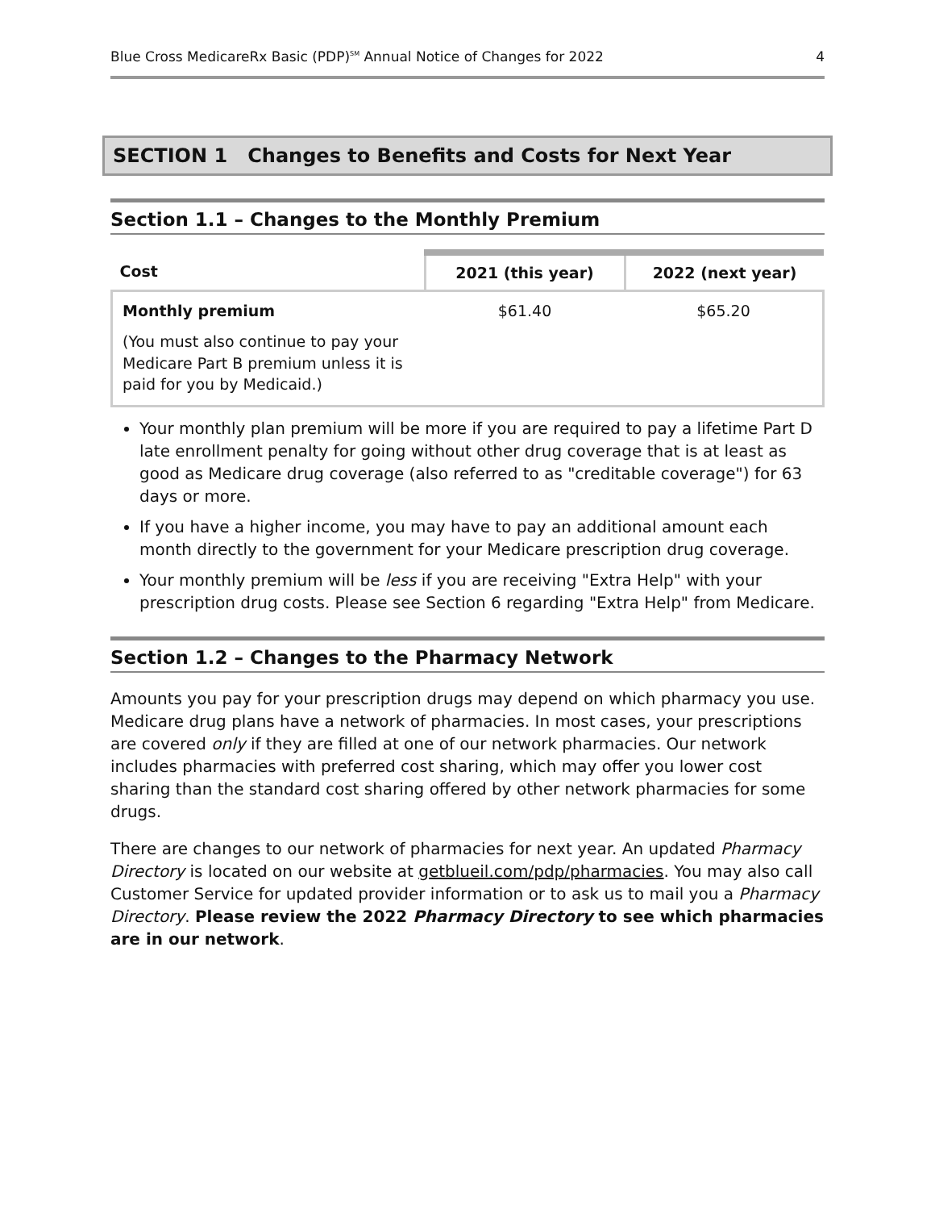Blue Cross MedicareRx Basic (PDP)<sup>SM</sup> Annual Notice of Changes for 2022 4
SECTION 1 Changes to Benefits and Costs for Next Year
Section 1.1 – Changes to the Monthly Premium
| Cost | 2021 (this year) | 2022 (next year) |
| --- | --- | --- |
| Monthly premium (You must also continue to pay your Medicare Part B premium unless it is paid for you by Medicaid.) | $61.40 | $65.20 |
Your monthly plan premium will be more if you are required to pay a lifetime Part D late enrollment penalty for going without other drug coverage that is at least as good as Medicare drug coverage (also referred to as "creditable coverage") for 63 days or more.
If you have a higher income, you may have to pay an additional amount each month directly to the government for your Medicare prescription drug coverage.
Your monthly premium will be less if you are receiving "Extra Help" with your prescription drug costs. Please see Section 6 regarding "Extra Help" from Medicare.
Section 1.2 – Changes to the Pharmacy Network
Amounts you pay for your prescription drugs may depend on which pharmacy you use. Medicare drug plans have a network of pharmacies. In most cases, your prescriptions are covered only if they are filled at one of our network pharmacies. Our network includes pharmacies with preferred cost sharing, which may offer you lower cost sharing than the standard cost sharing offered by other network pharmacies for some drugs.
There are changes to our network of pharmacies for next year. An updated Pharmacy Directory is located on our website at getblueil.com/pdp/pharmacies. You may also call Customer Service for updated provider information or to ask us to mail you a Pharmacy Directory. Please review the 2022 Pharmacy Directory to see which pharmacies are in our network.